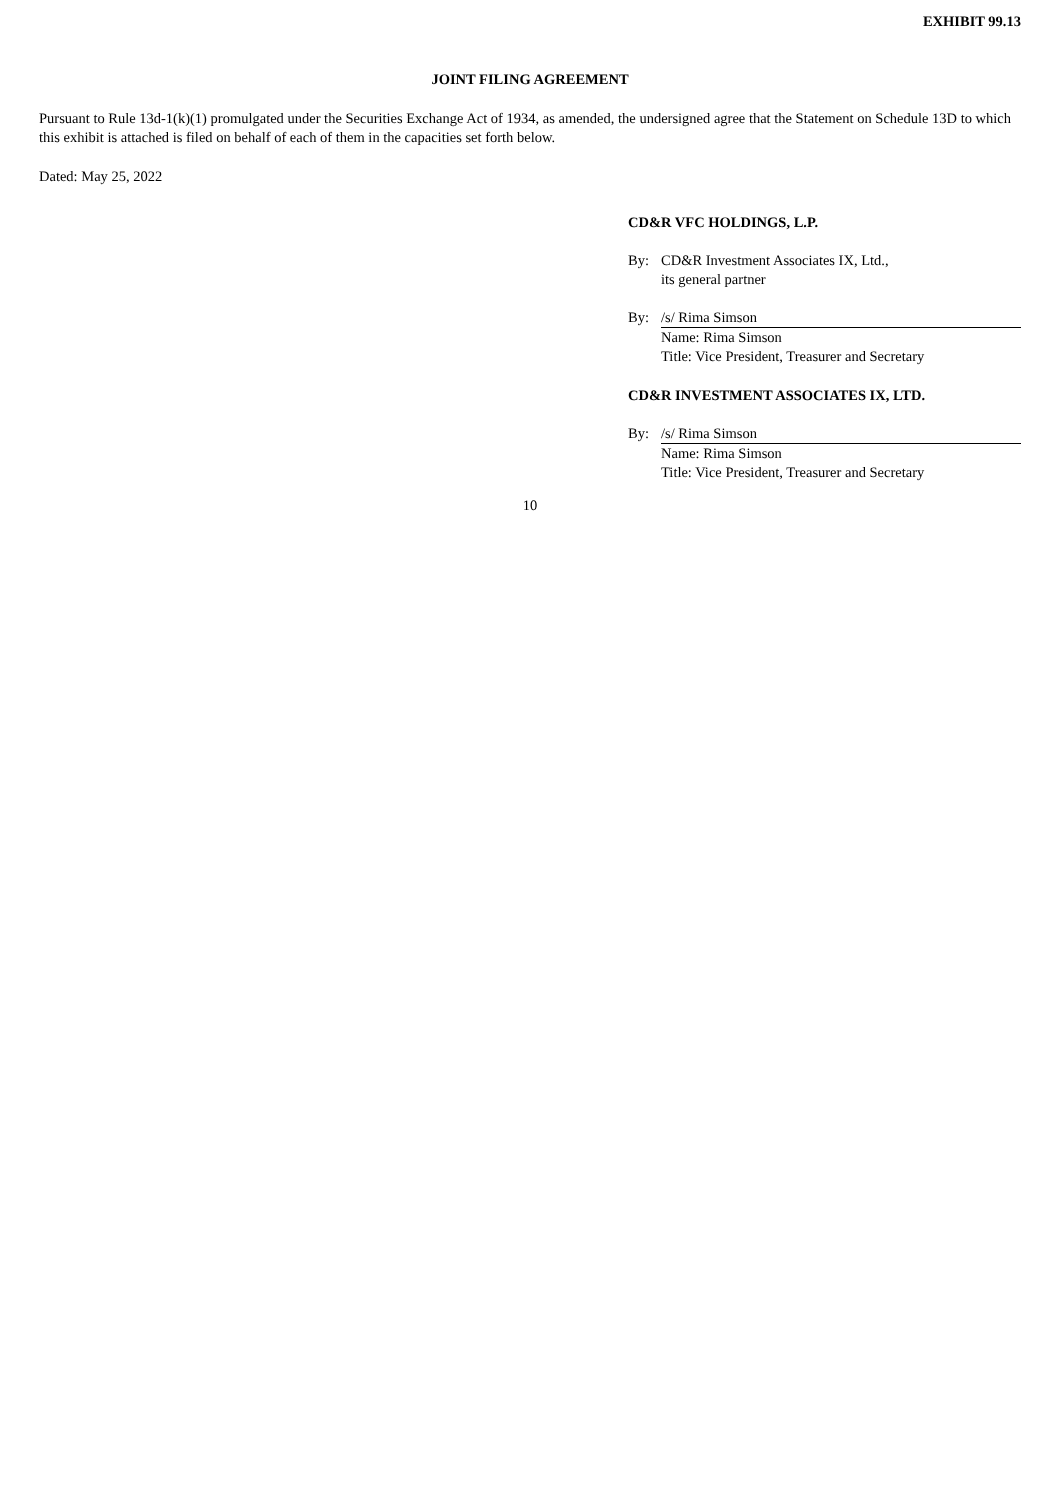EXHIBIT 99.13
JOINT FILING AGREEMENT
Pursuant to Rule 13d-1(k)(1) promulgated under the Securities Exchange Act of 1934, as amended, the undersigned agree that the Statement on Schedule 13D to which this exhibit is attached is filed on behalf of each of them in the capacities set forth below.
Dated: May 25, 2022
CD&R VFC HOLDINGS, L.P.
| By: | CD&R Investment Associates IX, Ltd., its general partner |
| By: | /s/ Rima Simson |
| | Name: Rima Simson Title: Vice President, Treasurer and Secretary |
CD&R INVESTMENT ASSOCIATES IX, LTD.
| By: | /s/ Rima Simson |
| | Name: Rima Simson Title: Vice President, Treasurer and Secretary |
10